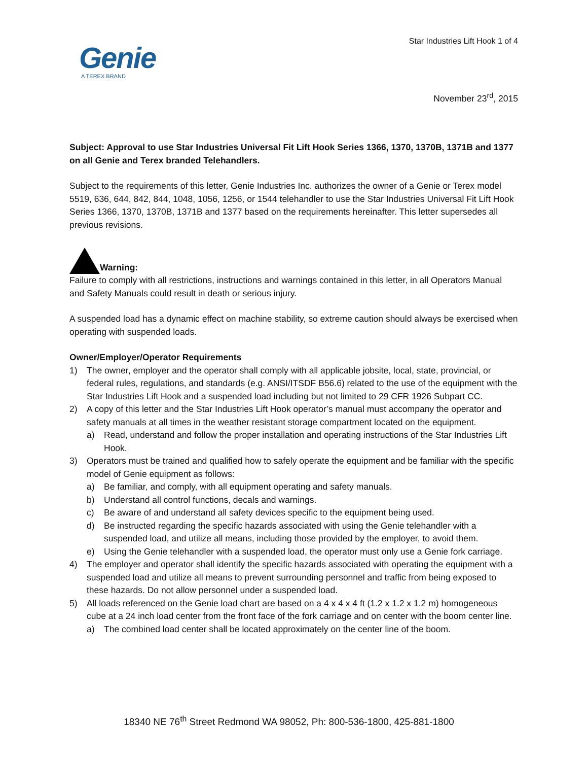Star Industries Lift Hook 1 of 4
Genie
A TEREX BRAND
November 23<sup>rd</sup>, 2015
Subject: Approval to use Star Industries Universal Fit Lift Hook Series 1366, 1370, 1370B, 1371B and 1377 on all Genie and Terex branded Telehandlers.
Subject to the requirements of this letter, Genie Industries Inc. authorizes the owner of a Genie or Terex model 5519, 636, 644, 842, 844, 1048, 1056, 1256, or 1544 telehandler to use the Star Industries Universal Fit Lift Hook Series 1366, 1370, 1370B, 1371B and 1377 based on the requirements hereinafter. This letter supersedes all previous revisions.
Warning:
Failure to comply with all restrictions, instructions and warnings contained in this letter, in all Operators Manual and Safety Manuals could result in death or serious injury.
A suspended load has a dynamic effect on machine stability, so extreme caution should always be exercised when operating with suspended loads.
Owner/Employer/Operator Requirements
1) The owner, employer and the operator shall comply with all applicable jobsite, local, state, provincial, or federal rules, regulations, and standards (e.g. ANSI/ITSDF B56.6) related to the use of the equipment with the Star Industries Lift Hook and a suspended load including but not limited to 29 CFR 1926 Subpart CC.
2) A copy of this letter and the Star Industries Lift Hook operator’s manual must accompany the operator and safety manuals at all times in the weather resistant storage compartment located on the equipment.
a) Read, understand and follow the proper installation and operating instructions of the Star Industries Lift Hook.
3) Operators must be trained and qualified how to safely operate the equipment and be familiar with the specific model of Genie equipment as follows:
a) Be familiar, and comply, with all equipment operating and safety manuals.
b) Understand all control functions, decals and warnings.
c) Be aware of and understand all safety devices specific to the equipment being used.
d) Be instructed regarding the specific hazards associated with using the Genie telehandler with a suspended load, and utilize all means, including those provided by the employer, to avoid them.
e) Using the Genie telehandler with a suspended load, the operator must only use a Genie fork carriage.
4) The employer and operator shall identify the specific hazards associated with operating the equipment with a suspended load and utilize all means to prevent surrounding personnel and traffic from being exposed to these hazards. Do not allow personnel under a suspended load.
5) All loads referenced on the Genie load chart are based on a 4 x 4 x 4 ft (1.2 x 1.2 x 1.2 m) homogeneous cube at a 24 inch load center from the front face of the fork carriage and on center with the boom center line.
a) The combined load center shall be located approximately on the center line of the boom.
18340 NE 76<sup>th</sup> Street Redmond WA 98052, Ph: 800-536-1800, 425-881-1800